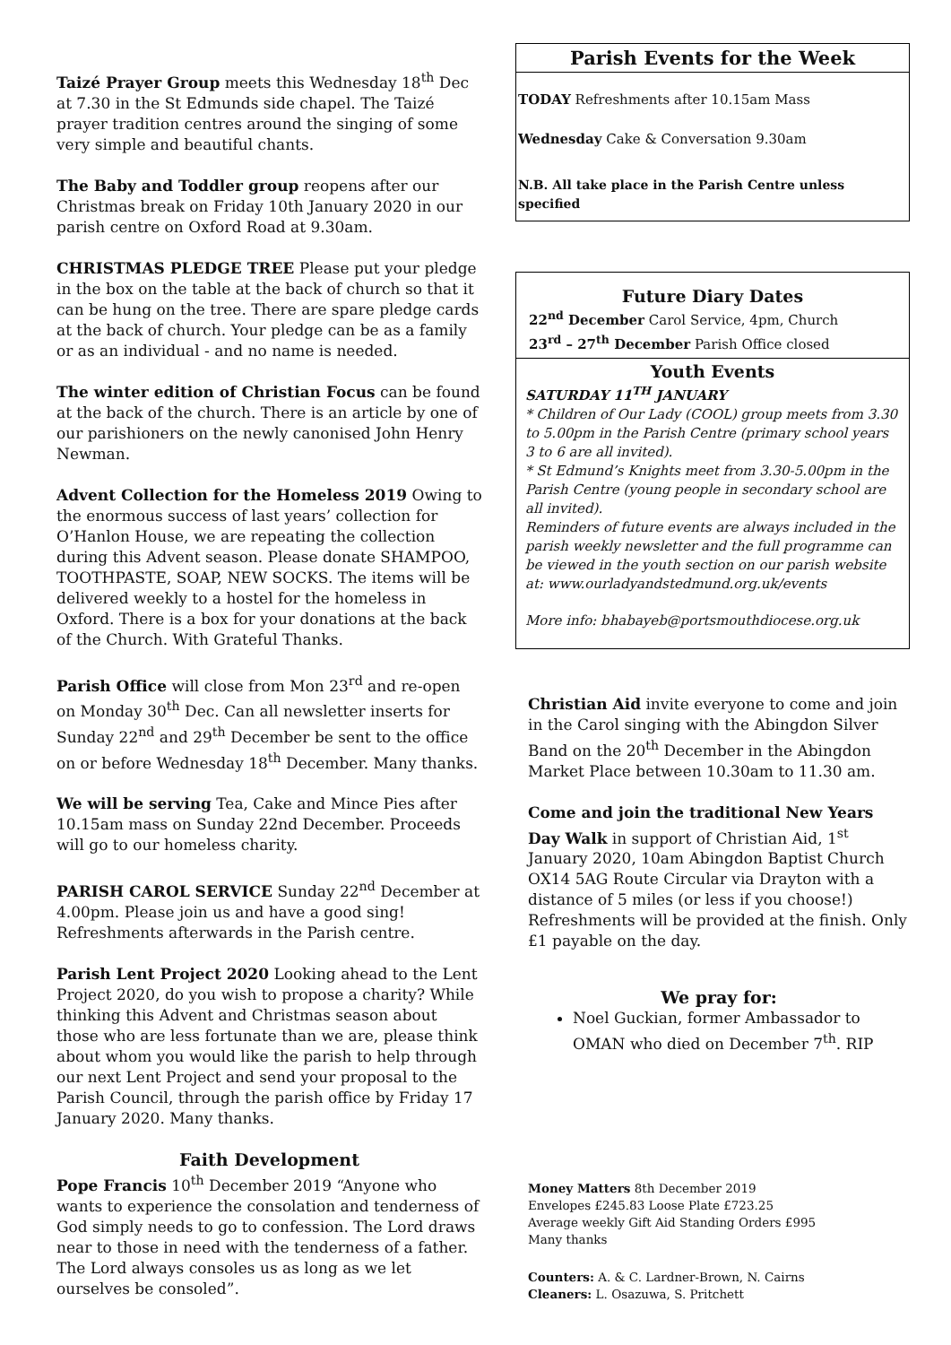Taizé Prayer Group meets this Wednesday 18<sup>th</sup> Dec at 7.30 in the St Edmunds side chapel. The Taizé prayer tradition centres around the singing of some very simple and beautiful chants.
The Baby and Toddler group reopens after our Christmas break on Friday 10th January 2020 in our parish centre on Oxford Road at 9.30am.
CHRISTMAS PLEDGE TREE Please put your pledge in the box on the table at the back of church so that it can be hung on the tree. There are spare pledge cards at the back of church. Your pledge can be as a family or as an individual - and no name is needed.
The winter edition of Christian Focus can be found at the back of the church. There is an article by one of our parishioners on the newly canonised John Henry Newman.
Advent Collection for the Homeless 2019 Owing to the enormous success of last years’ collection for O’Hanlon House, we are repeating the collection during this Advent season. Please donate SHAMPOO, TOOTHPASTE, SOAP, NEW SOCKS. The items will be delivered weekly to a hostel for the homeless in Oxford. There is a box for your donations at the back of the Church. With Grateful Thanks.
Parish Office will close from Mon 23<sup>rd</sup> and re-open on Monday 30<sup>th</sup> Dec. Can all newsletter inserts for Sunday 22<sup>nd</sup> and 29<sup>th</sup> December be sent to the office on or before Wednesday 18<sup>th</sup> December. Many thanks.
We will be serving Tea, Cake and Mince Pies after 10.15am mass on Sunday 22nd December. Proceeds will go to our homeless charity.
PARISH CAROL SERVICE Sunday 22<sup>nd</sup> December at 4.00pm. Please join us and have a good sing! Refreshments afterwards in the Parish centre.
Parish Lent Project 2020 Looking ahead to the Lent Project 2020, do you wish to propose a charity? While thinking this Advent and Christmas season about those who are less fortunate than we are, please think about whom you would like the parish to help through our next Lent Project and send your proposal to the Parish Council, through the parish office by Friday 17 January 2020. Many thanks.
Faith Development
Pope Francis 10<sup>th</sup> December 2019 “Anyone who wants to experience the consolation and tenderness of God simply needs to go to confession. The Lord draws near to those in need with the tenderness of a father. The Lord always consoles us as long as we let ourselves be consoled”.
Parish Events for the Week
TODAY Refreshments after 10.15am Mass
Wednesday Cake & Conversation 9.30am
N.B. All take place in the Parish Centre unless specified
Future Diary Dates
22<sup>nd</sup> December Carol Service, 4pm, Church
23<sup>rd</sup> – 27<sup>th</sup> December Parish Office closed
Youth Events
SATURDAY 11<sup>TH</sup> JANUARY
* Children of Our Lady (COOL) group meets from 3.30 to 5.00pm in the Parish Centre (primary school years 3 to 6 are all invited).
* St Edmund’s Knights meet from 3.30-5.00pm in the Parish Centre (young people in secondary school are all invited).
Reminders of future events are always included in the parish weekly newsletter and the full programme can be viewed in the youth section on our parish website at: www.ourladyandstedmund.org.uk/events
More info: bhabayeb@portsmouthdiocese.org.uk
Christian Aid invite everyone to come and join in the Carol singing with the Abingdon Silver Band on the 20<sup>th</sup> December in the Abingdon Market Place between 10.30am to 11.30 am.
Come and join the traditional New Years Day Walk in support of Christian Aid, 1<sup>st</sup> January 2020, 10am Abingdon Baptist Church OX14 5AG Route Circular via Drayton with a distance of 5 miles (or less if you choose!) Refreshments will be provided at the finish. Only £1 payable on the day.
We pray for:
Noel Guckian, former Ambassador to OMAN who died on December 7<sup>th</sup>. RIP
Money Matters 8th December 2019
Envelopes £245.83 Loose Plate £723.25
Average weekly Gift Aid Standing Orders £995
Many thanks
Counters: A. & C. Lardner-Brown, N. Cairns
Cleaners: L. Osazuwa, S. Pritchett